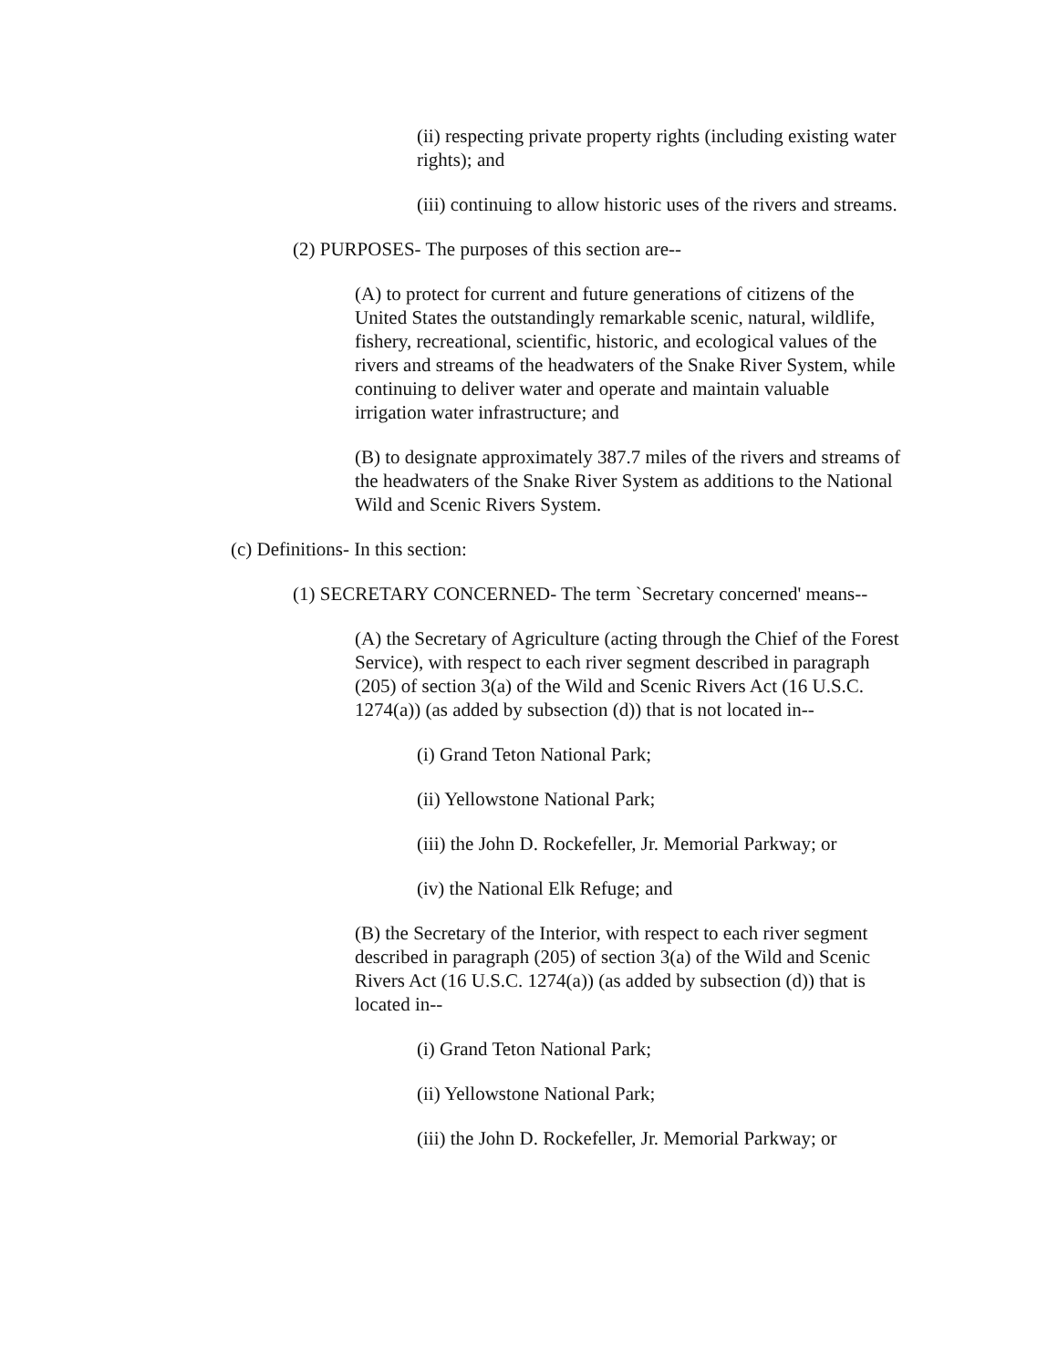(ii) respecting private property rights (including existing water rights); and
(iii) continuing to allow historic uses of the rivers and streams.
(2) PURPOSES- The purposes of this section are--
(A) to protect for current and future generations of citizens of the United States the outstandingly remarkable scenic, natural, wildlife, fishery, recreational, scientific, historic, and ecological values of the rivers and streams of the headwaters of the Snake River System, while continuing to deliver water and operate and maintain valuable irrigation water infrastructure; and
(B) to designate approximately 387.7 miles of the rivers and streams of the headwaters of the Snake River System as additions to the National Wild and Scenic Rivers System.
(c) Definitions- In this section:
(1) SECRETARY CONCERNED- The term `Secretary concerned' means--
(A) the Secretary of Agriculture (acting through the Chief of the Forest Service), with respect to each river segment described in paragraph (205) of section 3(a) of the Wild and Scenic Rivers Act (16 U.S.C. 1274(a)) (as added by subsection (d)) that is not located in--
(i) Grand Teton National Park;
(ii) Yellowstone National Park;
(iii) the John D. Rockefeller, Jr. Memorial Parkway; or
(iv) the National Elk Refuge; and
(B) the Secretary of the Interior, with respect to each river segment described in paragraph (205) of section 3(a) of the Wild and Scenic Rivers Act (16 U.S.C. 1274(a)) (as added by subsection (d)) that is located in--
(i) Grand Teton National Park;
(ii) Yellowstone National Park;
(iii) the John D. Rockefeller, Jr. Memorial Parkway; or